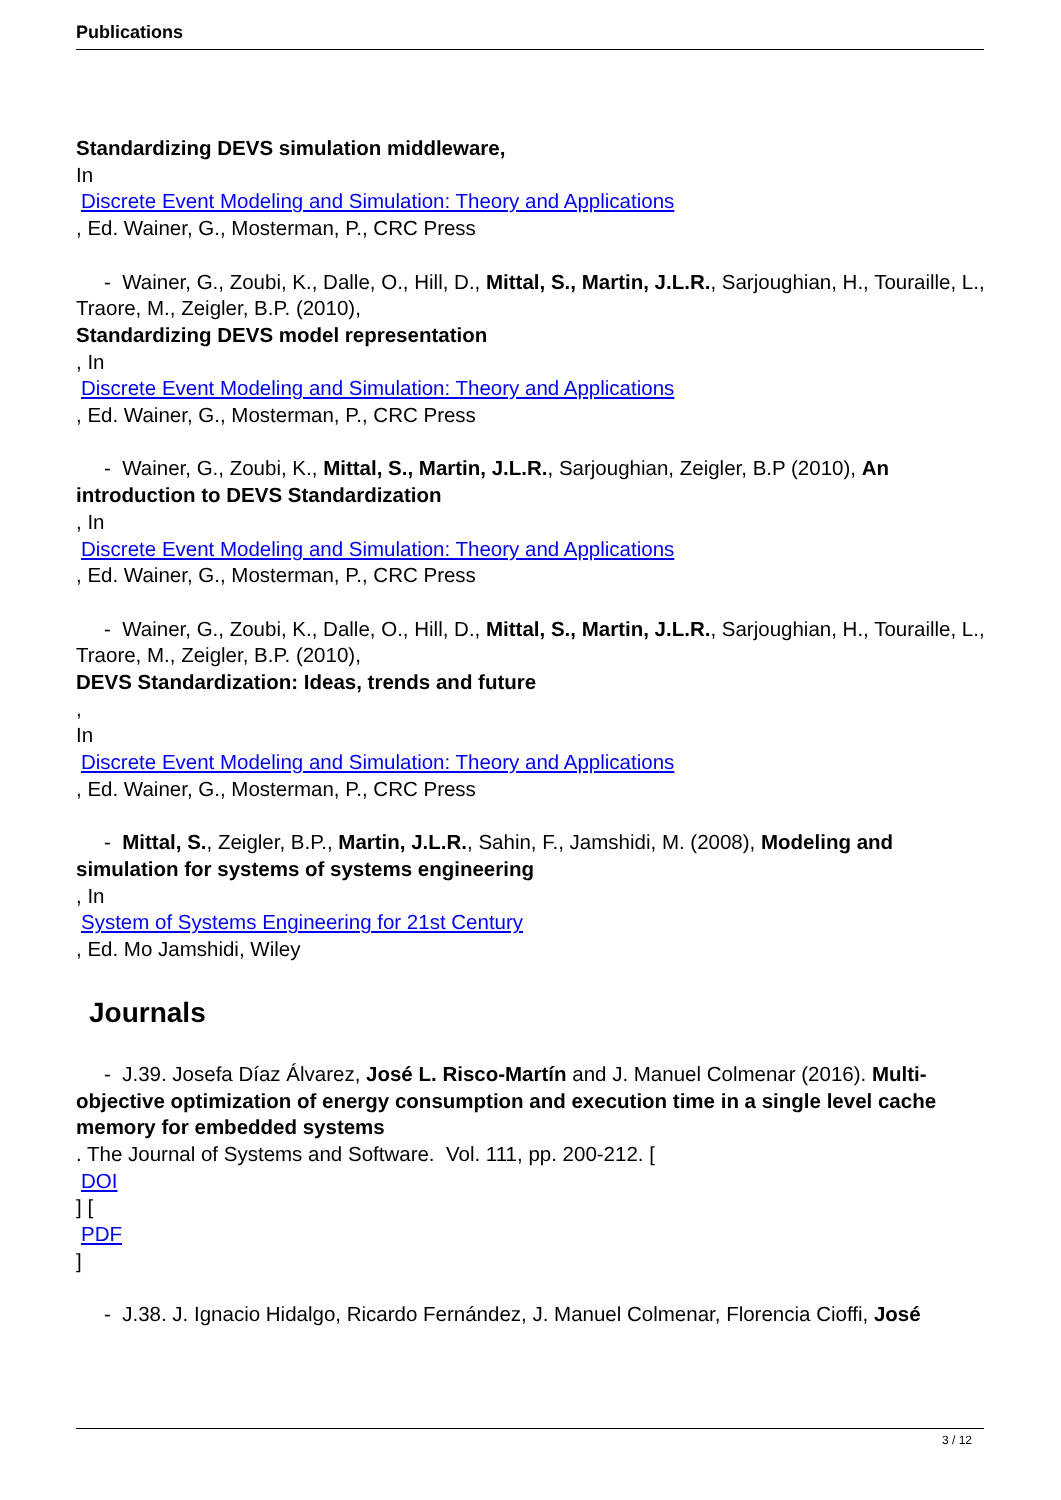Publications
Standardizing DEVS simulation middleware,
In
Discrete Event Modeling and Simulation: Theory and Applications
, Ed. Wainer, G., Mosterman, P., CRC Press
- Wainer, G., Zoubi, K., Dalle, O., Hill, D., Mittal, S., Martin, J.L.R., Sarjoughian, H., Touraille, L., Traore, M., Zeigler, B.P. (2010),
Standardizing DEVS model representation
, In
Discrete Event Modeling and Simulation: Theory and Applications
, Ed. Wainer, G., Mosterman, P., CRC Press
- Wainer, G., Zoubi, K., Mittal, S., Martin, J.L.R., Sarjoughian, Zeigler, B.P (2010), An introduction to DEVS Standardization
, In
Discrete Event Modeling and Simulation: Theory and Applications
, Ed. Wainer, G., Mosterman, P., CRC Press
- Wainer, G., Zoubi, K., Dalle, O., Hill, D., Mittal, S., Martin, J.L.R., Sarjoughian, H., Touraille, L., Traore, M., Zeigler, B.P. (2010),
DEVS Standardization: Ideas, trends and future
,
In
Discrete Event Modeling and Simulation: Theory and Applications
, Ed. Wainer, G., Mosterman, P., CRC Press
- Mittal, S., Zeigler, B.P., Martin, J.L.R., Sahin, F., Jamshidi, M. (2008), Modeling and simulation for systems of systems engineering
, In
System of Systems Engineering for 21st Century
, Ed. Mo Jamshidi, Wiley
Journals
- J.39. Josefa Díaz Álvarez, José L. Risco-Martín and J. Manuel Colmenar (2016). Multi-objective optimization of energy consumption and execution time in a single level cache memory for embedded systems
. The Journal of Systems and Software. Vol. 111, pp. 200-212. [
DOI
] [
PDF
]
- J.38. J. Ignacio Hidalgo, Ricardo Fernández, J. Manuel Colmenar, Florencia Cioffi, José
3 / 12